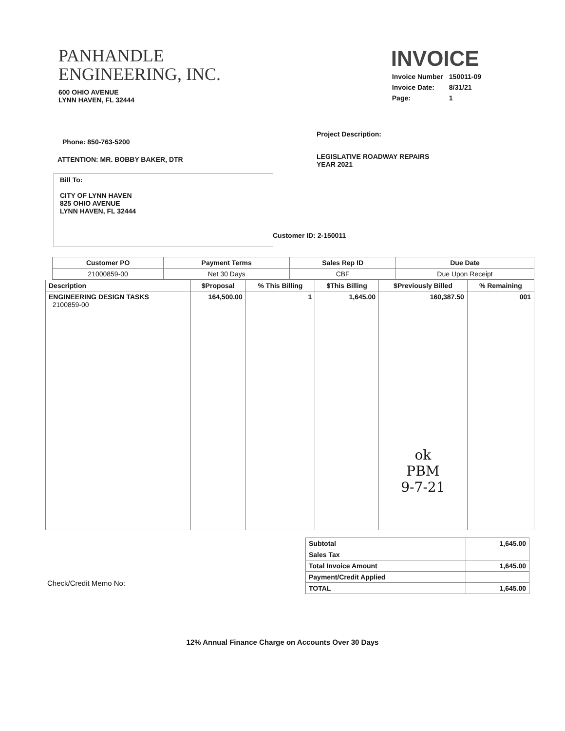PANHANDLE
ENGINEERING, INC.
600 OHIO AVENUE
LYNN HAVEN, FL 32444
INVOICE
| Invoice Number | 150011-09 |
| Invoice Date: | 8/31/21 |
| Page: | 1 |
Phone: 850-763-5200
ATTENTION: MR. BOBBY BAKER, DTR
Bill To:
CITY OF LYNN HAVEN
825 OHIO AVENUE
LYNN HAVEN, FL 32444
Project Description:
LEGISLATIVE ROADWAY REPAIRS
YEAR 2021
Customer ID: 2-150011
| Customer PO | Payment Terms | Sales Rep ID | Due Date |
| --- | --- | --- | --- |
| 21000859-00 | Net 30 Days | CBF | Due Upon Receipt |
| Description | $Proposal | % This Billing | $This Billing | $Previously Billed | % Remaining |
| --- | --- | --- | --- | --- | --- |
| ENGINEERING DESIGN TASKS 2100859-00 | 164,500.00 | 1 | 1,645.00 | 160,387.50 ok PBM 9-7-21 | 001 |
Check/Credit Memo No:
| Subtotal | 1,645.00 |
| Sales Tax | |
| Total Invoice Amount | 1,645.00 |
| Payment/Credit Applied | |
| TOTAL | 1,645.00 |
12% Annual Finance Charge on Accounts Over 30 Days